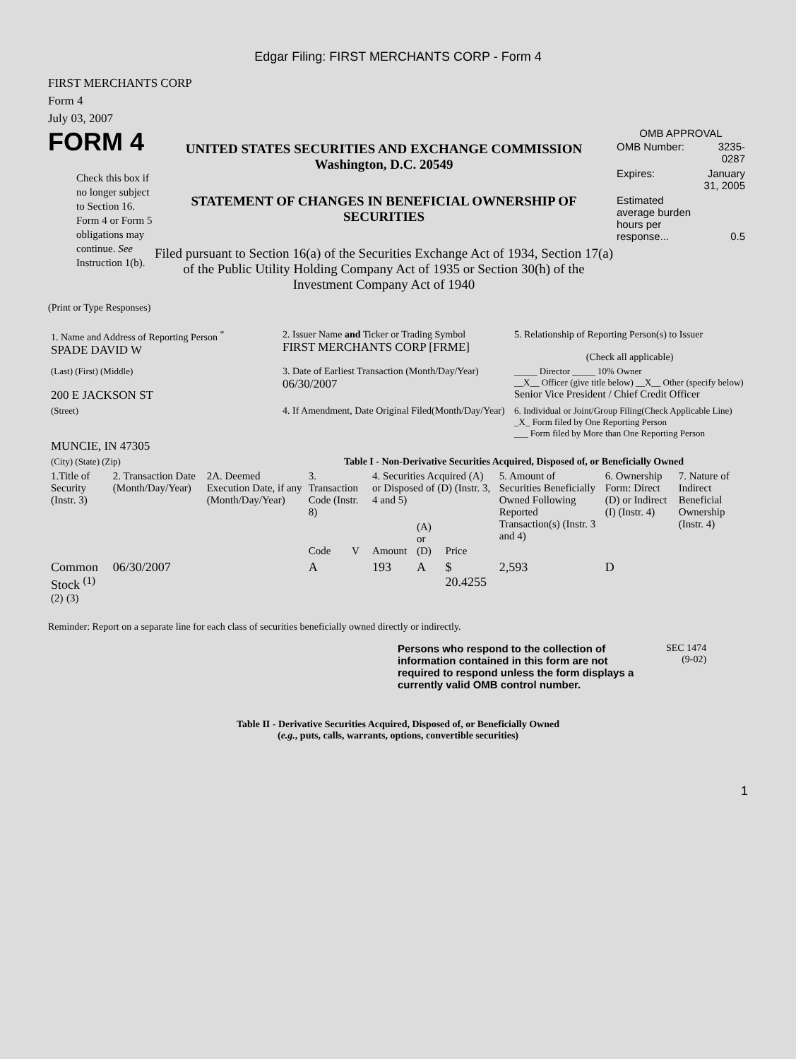Edgar Filing: FIRST MERCHANTS CORP - Form 4
FIRST MERCHANTS CORP
Form 4
July 03, 2007
FORM 4
Check this box if no longer subject to Section 16. Form 4 or Form 5 obligations may continue. See Instruction 1(b).
UNITED STATES SECURITIES AND EXCHANGE COMMISSION
Washington, D.C. 20549
STATEMENT OF CHANGES IN BENEFICIAL OWNERSHIP OF SECURITIES
Filed pursuant to Section 16(a) of the Securities Exchange Act of 1934, Section 17(a) of the Public Utility Holding Company Act of 1935 or Section 30(h) of the Investment Company Act of 1940
OMB APPROVAL
| OMB Number: | 3235-0287 |
| Expires: | January 31, 2005 |
| Estimated average burden hours per response... | 0.5 |
(Print or Type Responses)
| 1. Name and Address of Reporting Person <sup>*</sup> SPADE DAVID W | 2. Issuer Name and Ticker or Trading Symbol FIRST MERCHANTS CORP [FRME] | 5. Relationship of Reporting Person(s) to Issuer (Check all applicable) |
| (Last) (First) (Middle) 200 E JACKSON ST | 3. Date of Earliest Transaction (Month/Day/Year) 06/30/2007 | _____ Director _____ 10% Owner __X__ Officer (give title below) __X__ Other (specify below) Senior Vice President / Chief Credit Officer |
| (Street) MUNCIE, IN 47305 | 4. If Amendment, Date Original Filed(Month/Day/Year) | 6. Individual or Joint/Group Filing(Check Applicable Line) _X_ Form filed by One Reporting Person ___ Form filed by More than One Reporting Person |
| (City) (State) (Zip) | Table I - Non-Derivative Securities Acquired, Disposed of, or Beneficially Owned | |
| 1.Title of Security (Instr. 3) | 2. Transaction Date (Month/Day/Year) | 2A. Deemed Execution Date, if any (Month/Day/Year) | 3. Transaction Code (Instr. 8) | | 4. Securities Acquired (A) or Disposed of (D) (Instr. 3, 4 and 5) | | | 5. Amount of Securities Beneficially Owned Following Reported Transaction(s) (Instr. 3 and 4) | 6. Ownership Form: Direct (D) or Indirect (I) (Instr. 4) | 7. Nature of Indirect Beneficial Ownership (Instr. 4) |
| --- | --- | --- | --- | --- | --- | --- | --- | --- | --- | --- |
| | | | Code | V | Amount | (A) or (D) | Price | | | |
| Common Stock <sup>(1)</sup> <sup>(2)</sup> <sup>(3)</sup> | 06/30/2007 | | A | | 193 | A | $ 20.4255 | 2,593 | D | |
Reminder: Report on a separate line for each class of securities beneficially owned directly or indirectly.
Persons who respond to the collection of information contained in this form are not required to respond unless the form displays a currently valid OMB control number.
SEC 1474
(9-02)
Table II - Derivative Securities Acquired, Disposed of, or Beneficially Owned
(e.g., puts, calls, warrants, options, convertible securities)
1